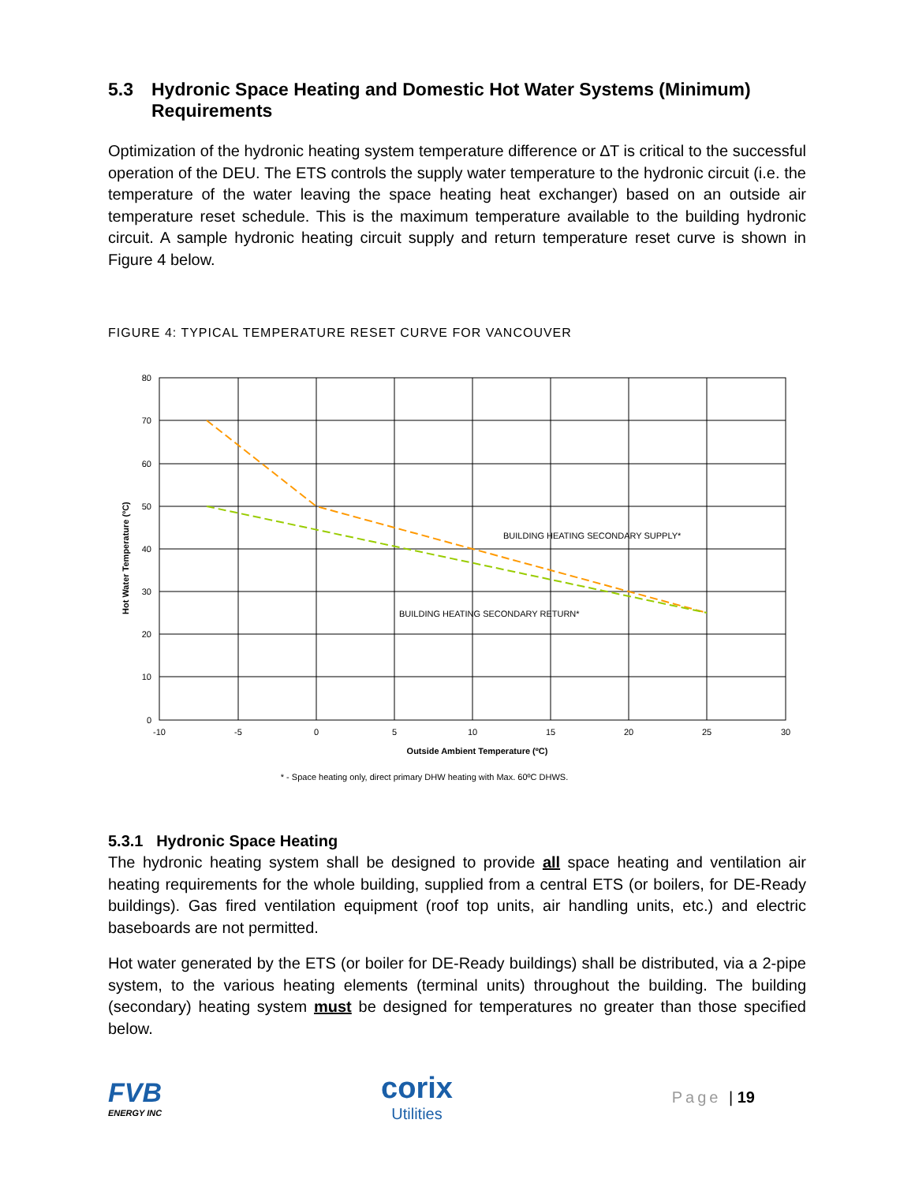5.3 Hydronic Space Heating and Domestic Hot Water Systems (Minimum) Requirements
Optimization of the hydronic heating system temperature difference or ∆T is critical to the successful operation of the DEU. The ETS controls the supply water temperature to the hydronic circuit (i.e. the temperature of the water leaving the space heating heat exchanger) based on an outside air temperature reset schedule. This is the maximum temperature available to the building hydronic circuit. A sample hydronic heating circuit supply and return temperature reset curve is shown in Figure 4 below.
FIGURE 4: TYPICAL TEMPERATURE RESET CURVE FOR VANCOUVER
80
70
60
50
40
30
20
10
0
-10
-5
0
5
10
15
20
25
30
Outside Ambient Temperature (ºC)
* - Space heating only, direct primary DHW heating with Max. 60ºC DHWS.
BUILDING HEATING SECONDARY SUPPLY*
BUILDING HEATING SECONDARY RETURN*
Hot Water Temperature (ºC)
5.3.1 Hydronic Space Heating
The hydronic heating system shall be designed to provide all space heating and ventilation air heating requirements for the whole building, supplied from a central ETS (or boilers, for DE-Ready buildings). Gas fired ventilation equipment (roof top units, air handling units, etc.) and electric baseboards are not permitted.
Hot water generated by the ETS (or boiler for DE-Ready buildings) shall be distributed, via a 2-pipe system, to the various heating elements (terminal units) throughout the building. The building (secondary) heating system must be designed for temperatures no greater than those specified below.
FVB
ENERGY INC
corix
Utilities
Page | 19